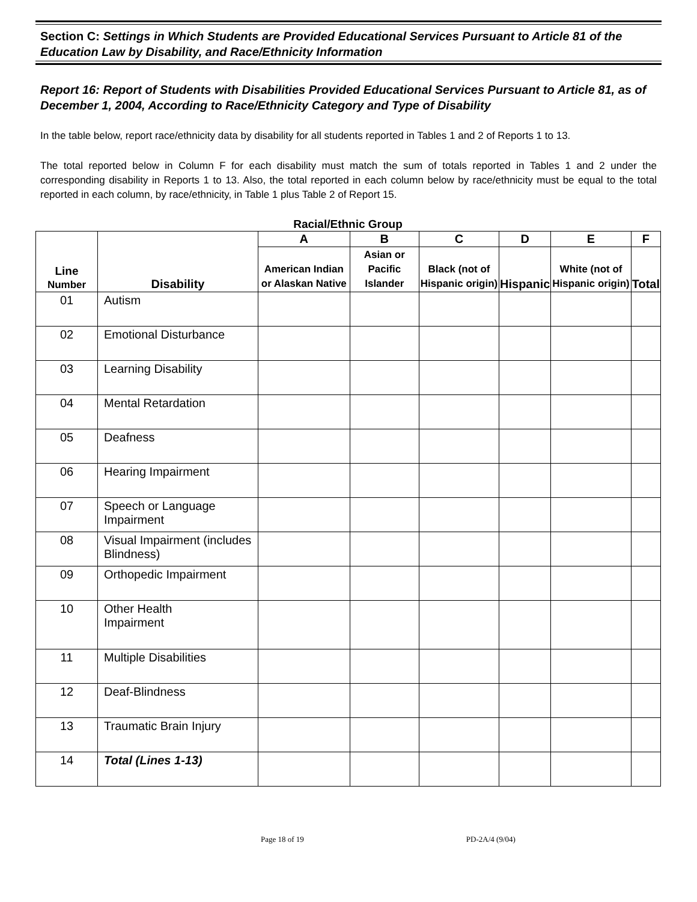Section C: Settings in Which Students are Provided Educational Services Pursuant to Article 81 of the Education Law by Disability, and Race/Ethnicity Information
Report 16: Report of Students with Disabilities Provided Educational Services Pursuant to Article 81, as of December 1, 2004, According to Race/Ethnicity Category and Type of Disability
In the table below, report race/ethnicity data by disability for all students reported in Tables 1 and 2 of Reports 1 to 13.
The total reported below in Column F for each disability must match the sum of totals reported in Tables 1 and 2 under the corresponding disability in Reports 1 to 13. Also, the total reported in each column below by race/ethnicity must be equal to the total reported in each column, by race/ethnicity, in Table 1 plus Table 2 of Report 15.
Racial/Ethnic Group
| Line Number | Disability | A | B | C | D | E | F |
| --- | --- | --- | --- | --- | --- | --- | --- |
| | | American Indian or Alaskan Native | Asian or Pacific Islander | Black (not of Hispanic origin) | Hispanic | White (not of Hispanic origin) | Total |
| 01 | Autism | | | | | | |
| 02 | Emotional Disturbance | | | | | | |
| 03 | Learning Disability | | | | | | |
| 04 | Mental Retardation | | | | | | |
| 05 | Deafness | | | | | | |
| 06 | Hearing Impairment | | | | | | |
| 07 | Speech or Language Impairment | | | | | | |
| 08 | Visual Impairment (includes Blindness) | | | | | | |
| 09 | Orthopedic Impairment | | | | | | |
| 10 | Other Health Impairment | | | | | | |
| 11 | Multiple Disabilities | | | | | | |
| 12 | Deaf-Blindness | | | | | | |
| 13 | Traumatic Brain Injury | | | | | | |
| 14 | Total (Lines 1-13) | | | | | | |
Page 18 of 19 PD-2A/4 (9/04)